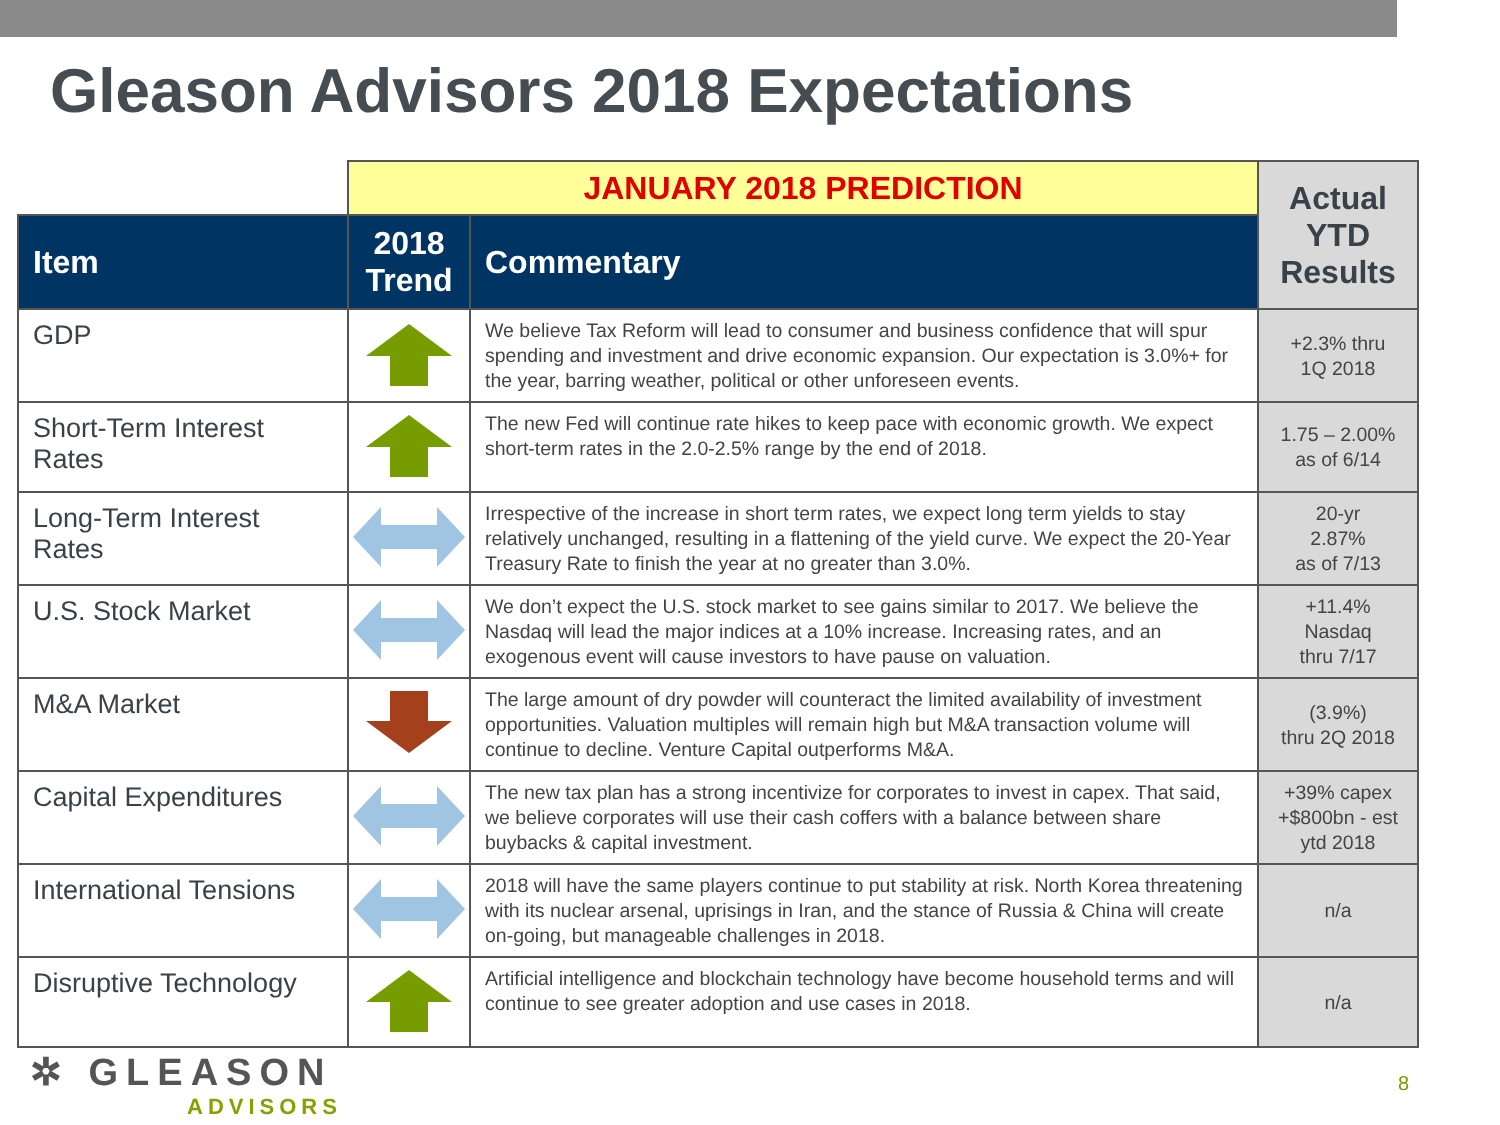Gleason Advisors 2018 Expectations
| | JANUARY 2018 PREDICTION | | Actual YTD Results |
| Item | 2018 Trend | Commentary | |
| GDP | | We believe Tax Reform will lead to consumer and business confidence that will spur spending and investment and drive economic expansion. Our expectation is 3.0%+ for the year, barring weather, political or other unforeseen events. | +2.3% thru 1Q 2018 |
| Short-Term Interest Rates | | The new Fed will continue rate hikes to keep pace with economic growth. We expect short-term rates in the 2.0-2.5% range by the end of 2018. | 1.75 – 2.00% as of 6/14 |
| Long-Term Interest Rates | | Irrespective of the increase in short term rates, we expect long term yields to stay relatively unchanged, resulting in a flattening of the yield curve. We expect the 20-Year Treasury Rate to finish the year at no greater than 3.0%. | 20-yr 2.87% as of 7/13 |
| U.S. Stock Market | | We don’t expect the U.S. stock market to see gains similar to 2017. We believe the Nasdaq will lead the major indices at a 10% increase. Increasing rates, and an exogenous event will cause investors to have pause on valuation. | +11.4% Nasdaq thru 7/17 |
| M&A Market | | The large amount of dry powder will counteract the limited availability of investment opportunities. Valuation multiples will remain high but M&A transaction volume will continue to decline. Venture Capital outperforms M&A. | (3.9%) thru 2Q 2018 |
| Capital Expenditures | | The new tax plan has a strong incentivize for corporates to invest in capex. That said, we believe corporates will use their cash coffers with a balance between share buybacks & capital investment. | +39% capex +$800bn - est ytd 2018 |
| International Tensions | | 2018 will have the same players continue to put stability at risk. North Korea threatening with its nuclear arsenal, uprisings in Iran, and the stance of Russia & China will create on-going, but manageable challenges in 2018. | n/a |
| Disruptive Technology | | Artificial intelligence and blockchain technology have become household terms and will continue to see greater adoption and use cases in 2018. | n/a |
✲ GLEASON
ADVISORS
8